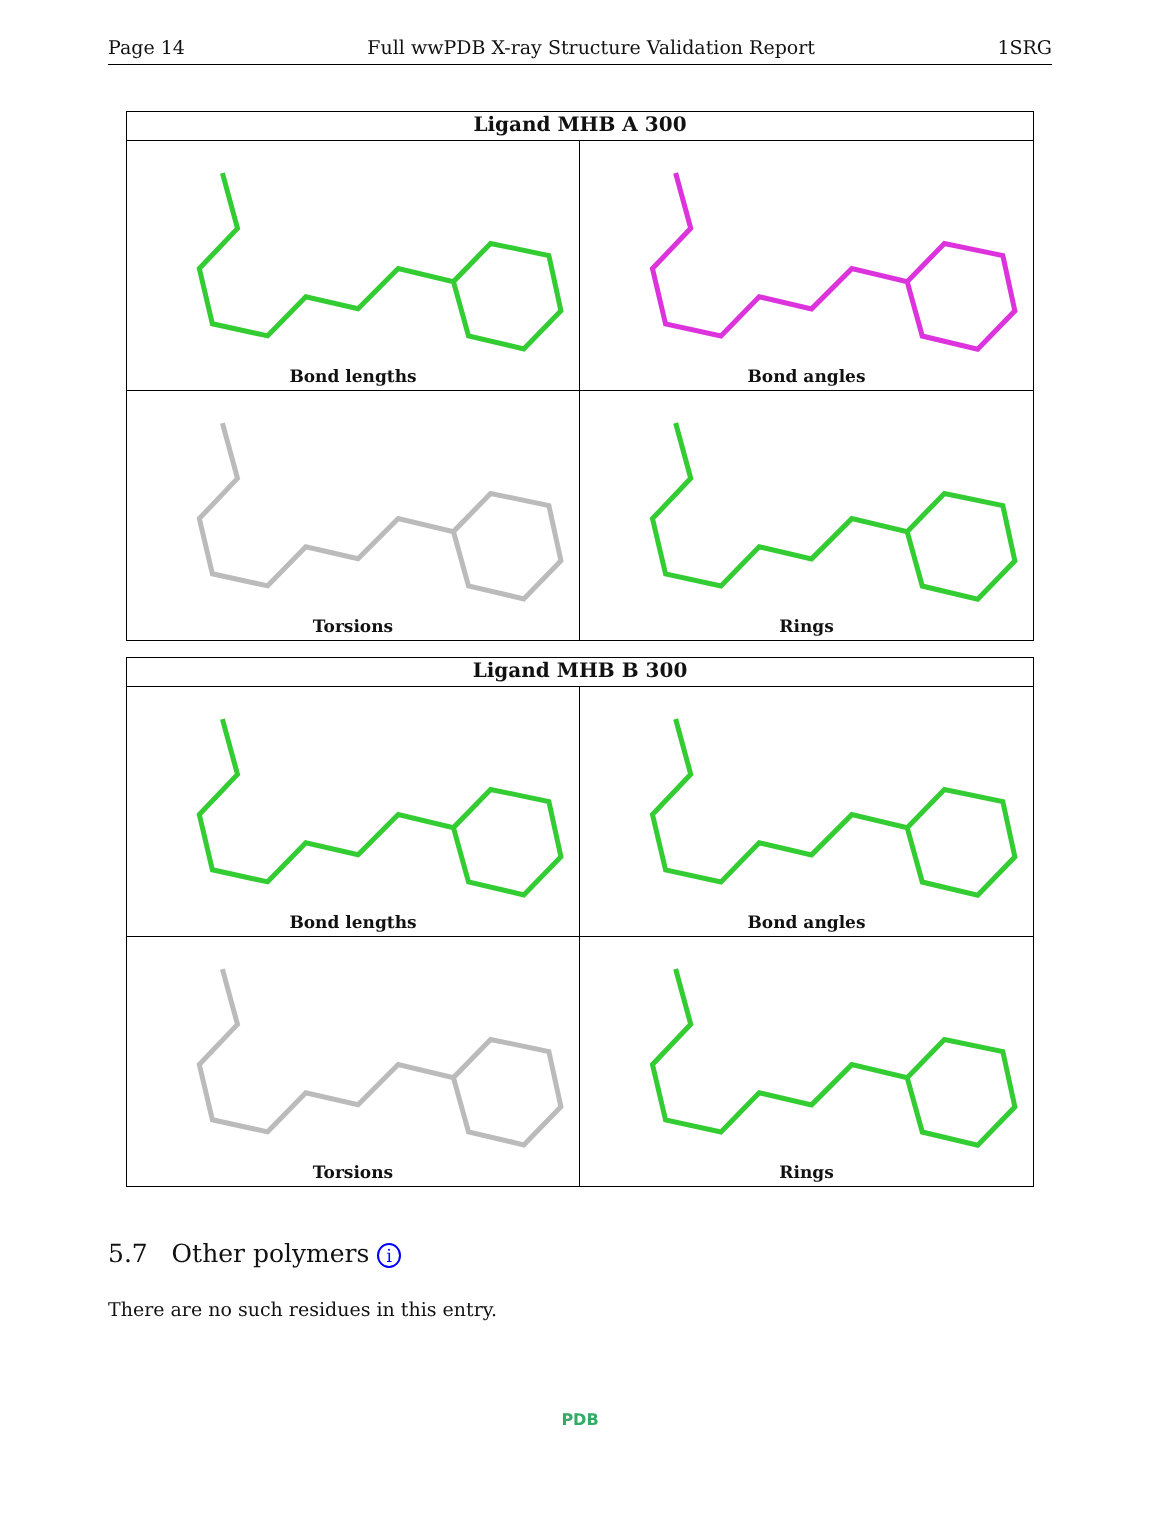Page 14 Full wwPDB X-ray Structure Validation Report 1SRG
Ligand MHB A 300
Bond lengths
Bond angles
Torsions
Rings
Ligand MHB B 300
Bond lengths
Bond angles
Torsions
Rings
5.7 Other polymers i
There are no such residues in this entry.
PDB